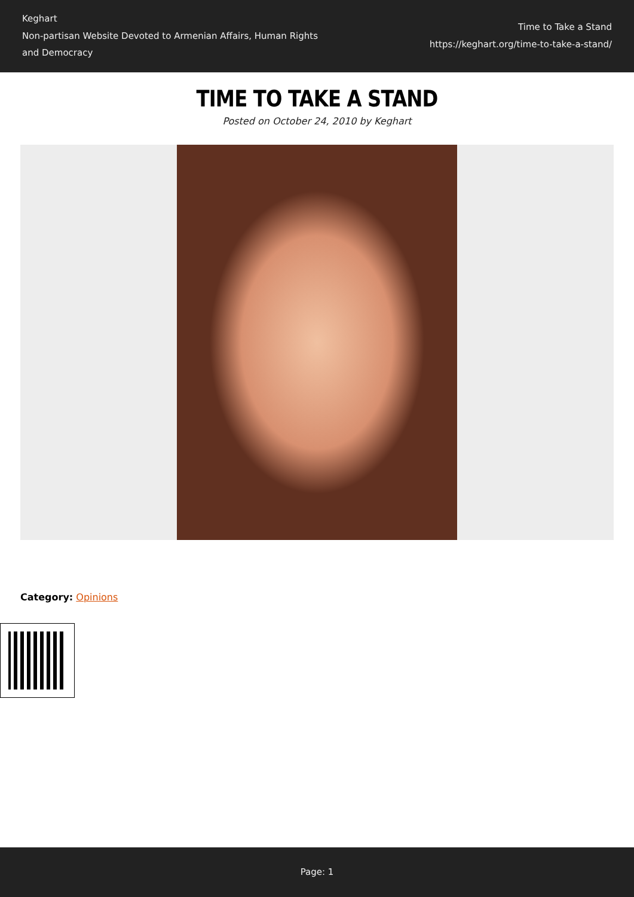Keghart
Non-partisan Website Devoted to Armenian Affairs, Human Rights and Democracy
Time to Take a Stand
https://keghart.org/time-to-take-a-stand/
TIME TO TAKE A STAND
Posted on October 24, 2010 by Keghart
Category: Opinions
Page: 1